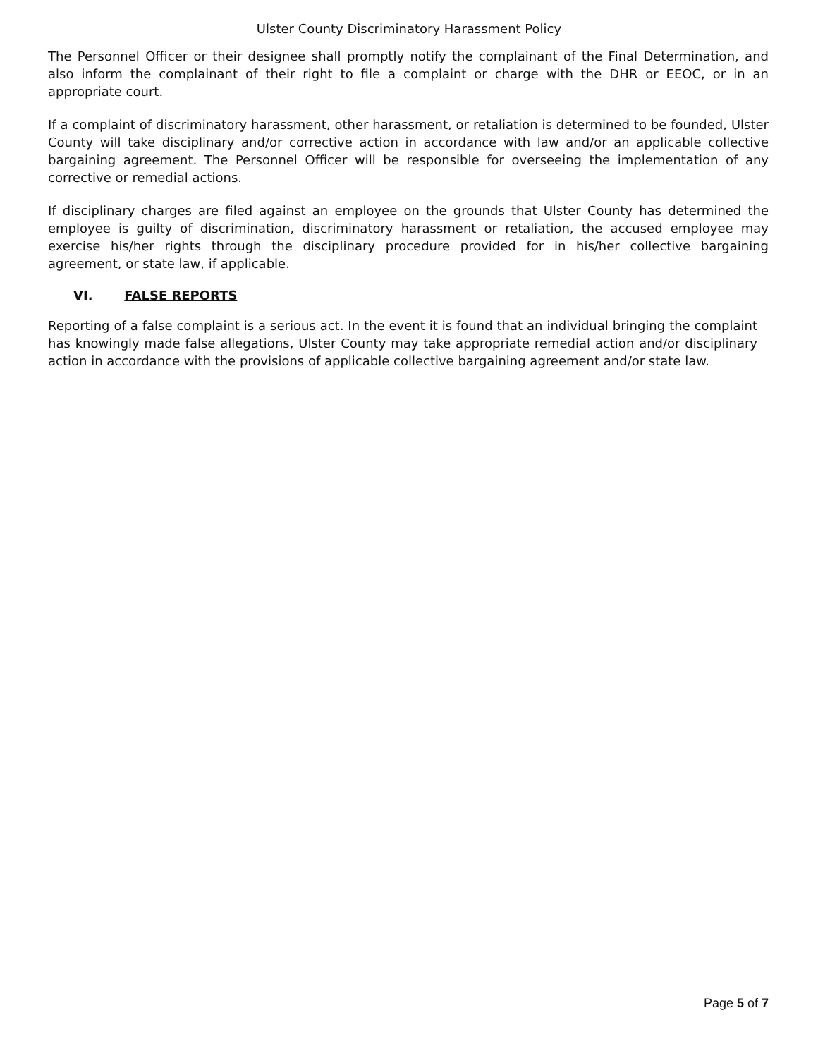Ulster County Discriminatory Harassment Policy
The Personnel Officer or their designee shall promptly notify the complainant of the Final Determination, and also inform the complainant of their right to file a complaint or charge with the DHR or EEOC, or in an appropriate court.
If a complaint of discriminatory harassment, other harassment, or retaliation is determined to be founded, Ulster County will take disciplinary and/or corrective action in accordance with law and/or an applicable collective bargaining agreement. The Personnel Officer will be responsible for overseeing the implementation of any corrective or remedial actions.
If disciplinary charges are filed against an employee on the grounds that Ulster County has determined the employee is guilty of discrimination, discriminatory harassment or retaliation, the accused employee may exercise his/her rights through the disciplinary procedure provided for in his/her collective bargaining agreement, or state law, if applicable.
VI. FALSE REPORTS
Reporting of a false complaint is a serious act. In the event it is found that an individual bringing the complaint has knowingly made false allegations, Ulster County may take appropriate remedial action and/or disciplinary action in accordance with the provisions of applicable collective bargaining agreement and/or state law.
Page 5 of 7